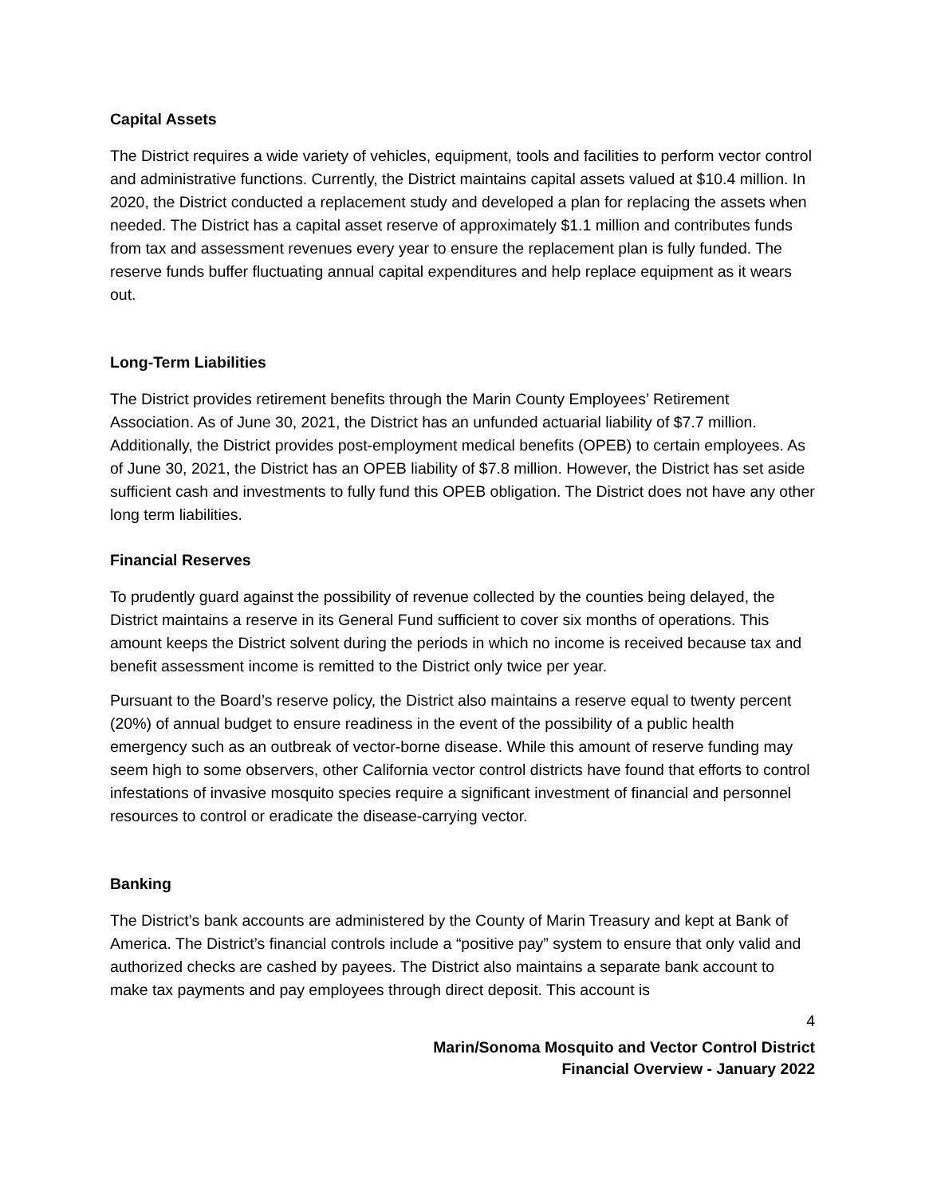Capital Assets
The District requires a wide variety of vehicles, equipment, tools and facilities to perform vector control and administrative functions. Currently, the District maintains capital assets valued at $10.4 million. In 2020, the District conducted a replacement study and developed a plan for replacing the assets when needed. The District has a capital asset reserve of approximately $1.1 million and contributes funds from tax and assessment revenues every year to ensure the replacement plan is fully funded. The reserve funds buffer fluctuating annual capital expenditures and help replace equipment as it wears out.
Long-Term Liabilities
The District provides retirement benefits through the Marin County Employees’ Retirement Association. As of June 30, 2021, the District has an unfunded actuarial liability of $7.7 million. Additionally, the District provides post-employment medical benefits (OPEB) to certain employees. As of June 30, 2021, the District has an OPEB liability of $7.8 million. However, the District has set aside sufficient cash and investments to fully fund this OPEB obligation. The District does not have any other long term liabilities.
Financial Reserves
To prudently guard against the possibility of revenue collected by the counties being delayed, the District maintains a reserve in its General Fund sufficient to cover six months of operations. This amount keeps the District solvent during the periods in which no income is received because tax and benefit assessment income is remitted to the District only twice per year.
Pursuant to the Board’s reserve policy, the District also maintains a reserve equal to twenty percent (20%) of annual budget to ensure readiness in the event of the possibility of a public health emergency such as an outbreak of vector-borne disease. While this amount of reserve funding may seem high to some observers, other California vector control districts have found that efforts to control infestations of invasive mosquito species require a significant investment of financial and personnel resources to control or eradicate the disease-carrying vector.
Banking
The District’s bank accounts are administered by the County of Marin Treasury and kept at Bank of America. The District’s financial controls include a “positive pay” system to ensure that only valid and authorized checks are cashed by payees. The District also maintains a separate bank account to make tax payments and pay employees through direct deposit. This account is
4
Marin/Sonoma Mosquito and Vector Control District
Financial Overview - January 2022